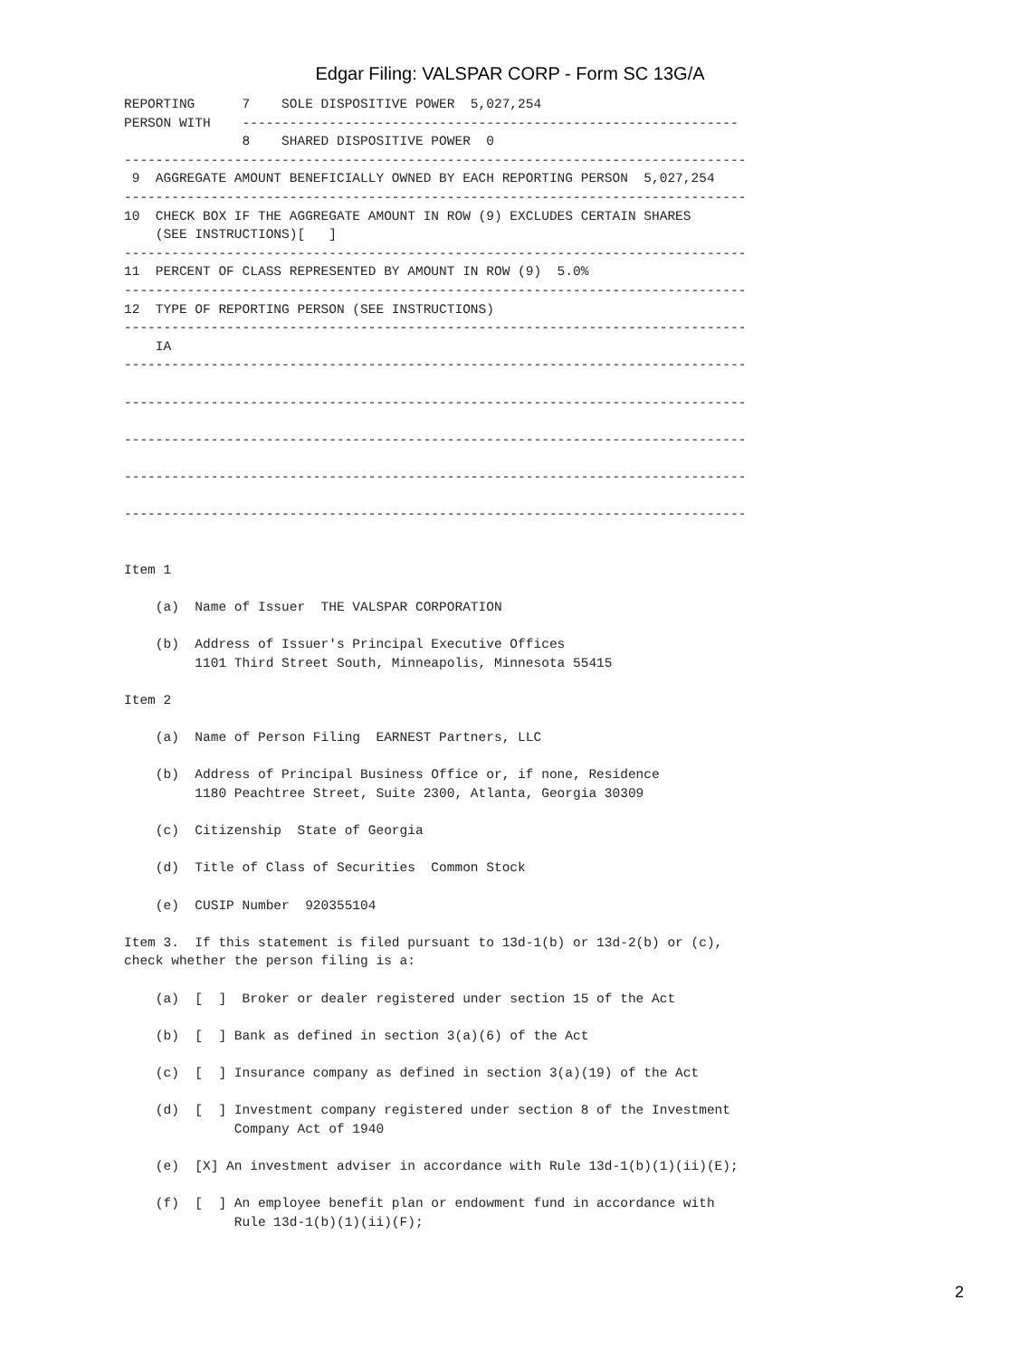Edgar Filing: VALSPAR CORP - Form SC 13G/A
REPORTING      7    SOLE DISPOSITIVE POWER  5,027,254
PERSON WITH    ---------------------------------------------------------------
               8    SHARED DISPOSITIVE POWER  0
-------------------------------------------------------------------------------
 9  AGGREGATE AMOUNT BENEFICIALLY OWNED BY EACH REPORTING PERSON  5,027,254
-------------------------------------------------------------------------------
10  CHECK BOX IF THE AGGREGATE AMOUNT IN ROW (9) EXCLUDES CERTAIN SHARES
    (SEE INSTRUCTIONS)[   ]
-------------------------------------------------------------------------------
11  PERCENT OF CLASS REPRESENTED BY AMOUNT IN ROW (9)  5.0%
-------------------------------------------------------------------------------
12  TYPE OF REPORTING PERSON (SEE INSTRUCTIONS)
-------------------------------------------------------------------------------
    IA
-------------------------------------------------------------------------------

-------------------------------------------------------------------------------

-------------------------------------------------------------------------------

-------------------------------------------------------------------------------

-------------------------------------------------------------------------------


Item 1

    (a)  Name of Issuer  THE VALSPAR CORPORATION

    (b)  Address of Issuer's Principal Executive Offices
         1101 Third Street South, Minneapolis, Minnesota 55415

Item 2

    (a)  Name of Person Filing  EARNEST Partners, LLC

    (b)  Address of Principal Business Office or, if none, Residence
         1180 Peachtree Street, Suite 2300, Atlanta, Georgia 30309

    (c)  Citizenship  State of Georgia

    (d)  Title of Class of Securities  Common Stock

    (e)  CUSIP Number  920355104

Item 3.  If this statement is filed pursuant to 13d-1(b) or 13d-2(b) or (c),
check whether the person filing is a:

    (a)  [  ]  Broker or dealer registered under section 15 of the Act

    (b)  [  ] Bank as defined in section 3(a)(6) of the Act

    (c)  [  ] Insurance company as defined in section 3(a)(19) of the Act

    (d)  [  ] Investment company registered under section 8 of the Investment
              Company Act of 1940

    (e)  [X] An investment adviser in accordance with Rule 13d-1(b)(1)(ii)(E);

    (f)  [  ] An employee benefit plan or endowment fund in accordance with
              Rule 13d-1(b)(1)(ii)(F);
2